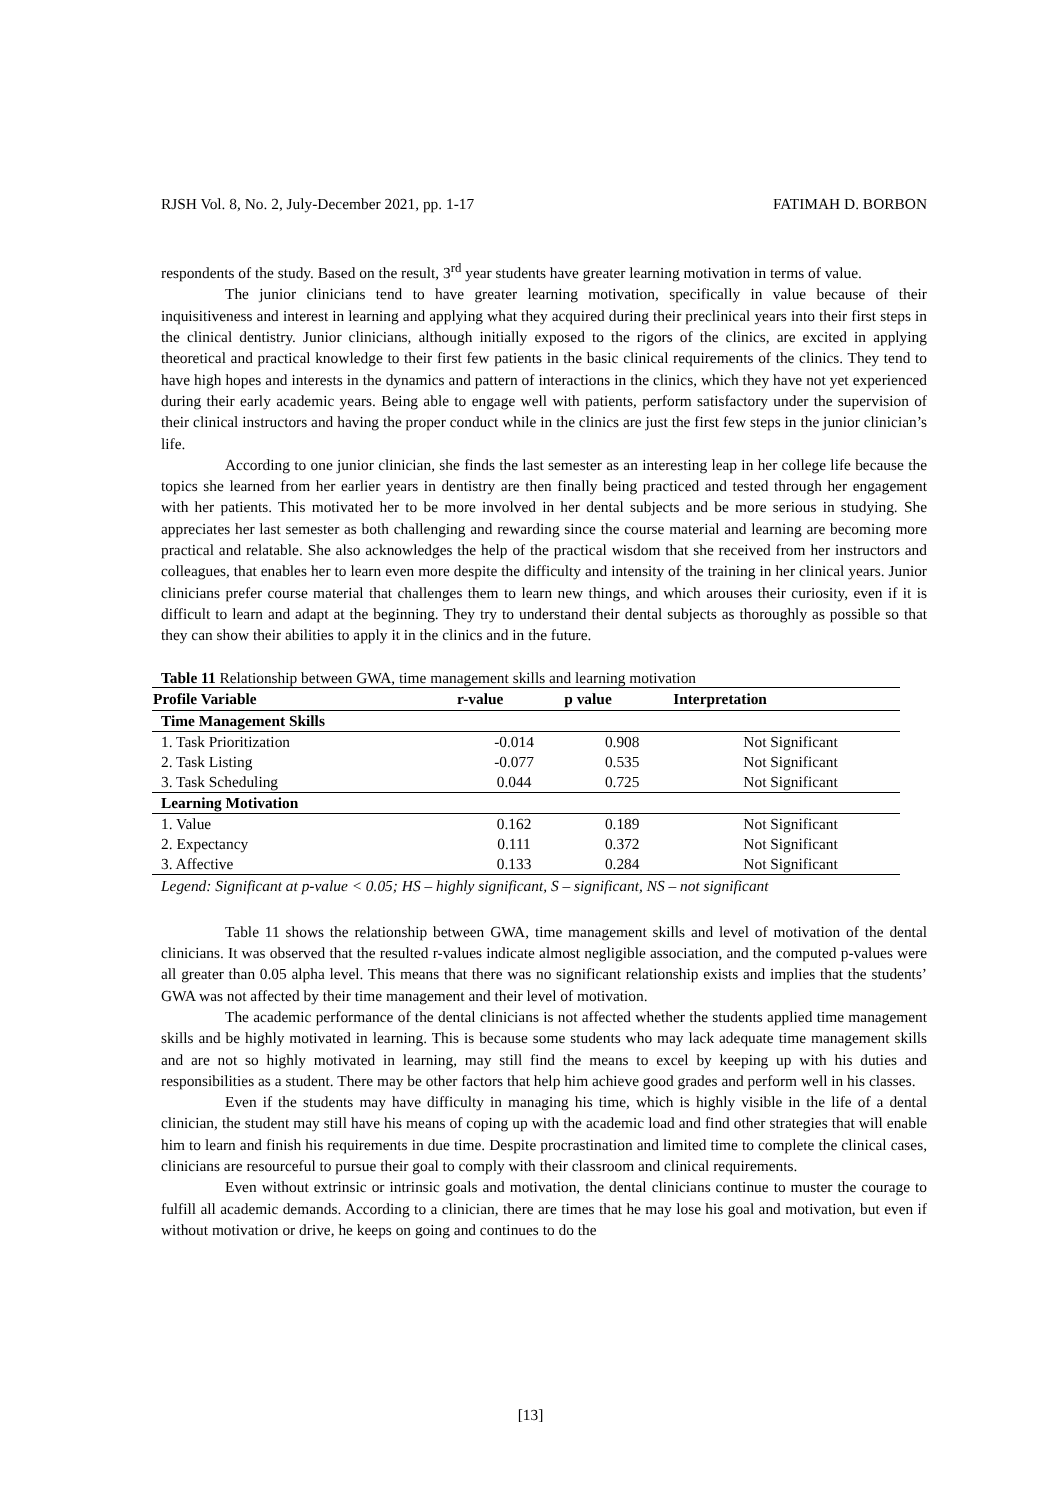RJSH Vol. 8, No. 2, July-December 2021, pp. 1-17 FATIMAH D. BORBON
respondents of the study. Based on the result, 3<sup>rd</sup> year students have greater learning motivation in terms of value.
The junior clinicians tend to have greater learning motivation, specifically in value because of their inquisitiveness and interest in learning and applying what they acquired during their preclinical years into their first steps in the clinical dentistry. Junior clinicians, although initially exposed to the rigors of the clinics, are excited in applying theoretical and practical knowledge to their first few patients in the basic clinical requirements of the clinics. They tend to have high hopes and interests in the dynamics and pattern of interactions in the clinics, which they have not yet experienced during their early academic years. Being able to engage well with patients, perform satisfactory under the supervision of their clinical instructors and having the proper conduct while in the clinics are just the first few steps in the junior clinician’s life.
According to one junior clinician, she finds the last semester as an interesting leap in her college life because the topics she learned from her earlier years in dentistry are then finally being practiced and tested through her engagement with her patients. This motivated her to be more involved in her dental subjects and be more serious in studying. She appreciates her last semester as both challenging and rewarding since the course material and learning are becoming more practical and relatable. She also acknowledges the help of the practical wisdom that she received from her instructors and colleagues, that enables her to learn even more despite the difficulty and intensity of the training in her clinical years. Junior clinicians prefer course material that challenges them to learn new things, and which arouses their curiosity, even if it is difficult to learn and adapt at the beginning. They try to understand their dental subjects as thoroughly as possible so that they can show their abilities to apply it in the clinics and in the future.
Table 11 Relationship between GWA, time management skills and learning motivation
| Profile Variable | r-value | p value | Interpretation |
| --- | --- | --- | --- |
| Time Management Skills | | | |
| 1. Task Prioritization | -0.014 | 0.908 | Not Significant |
| 2. Task Listing | -0.077 | 0.535 | Not Significant |
| 3. Task Scheduling | 0.044 | 0.725 | Not Significant |
| Learning Motivation | | | |
| 1. Value | 0.162 | 0.189 | Not Significant |
| 2. Expectancy | 0.111 | 0.372 | Not Significant |
| 3. Affective | 0.133 | 0.284 | Not Significant |
Legend: Significant at p-value < 0.05; HS – highly significant, S – significant, NS – not significant
Table 11 shows the relationship between GWA, time management skills and level of motivation of the dental clinicians. It was observed that the resulted r-values indicate almost negligible association, and the computed p-values were all greater than 0.05 alpha level. This means that there was no significant relationship exists and implies that the students’ GWA was not affected by their time management and their level of motivation.
The academic performance of the dental clinicians is not affected whether the students applied time management skills and be highly motivated in learning. This is because some students who may lack adequate time management skills and are not so highly motivated in learning, may still find the means to excel by keeping up with his duties and responsibilities as a student. There may be other factors that help him achieve good grades and perform well in his classes.
Even if the students may have difficulty in managing his time, which is highly visible in the life of a dental clinician, the student may still have his means of coping up with the academic load and find other strategies that will enable him to learn and finish his requirements in due time. Despite procrastination and limited time to complete the clinical cases, clinicians are resourceful to pursue their goal to comply with their classroom and clinical requirements.
Even without extrinsic or intrinsic goals and motivation, the dental clinicians continue to muster the courage to fulfill all academic demands. According to a clinician, there are times that he may lose his goal and motivation, but even if without motivation or drive, he keeps on going and continues to do the
[13]